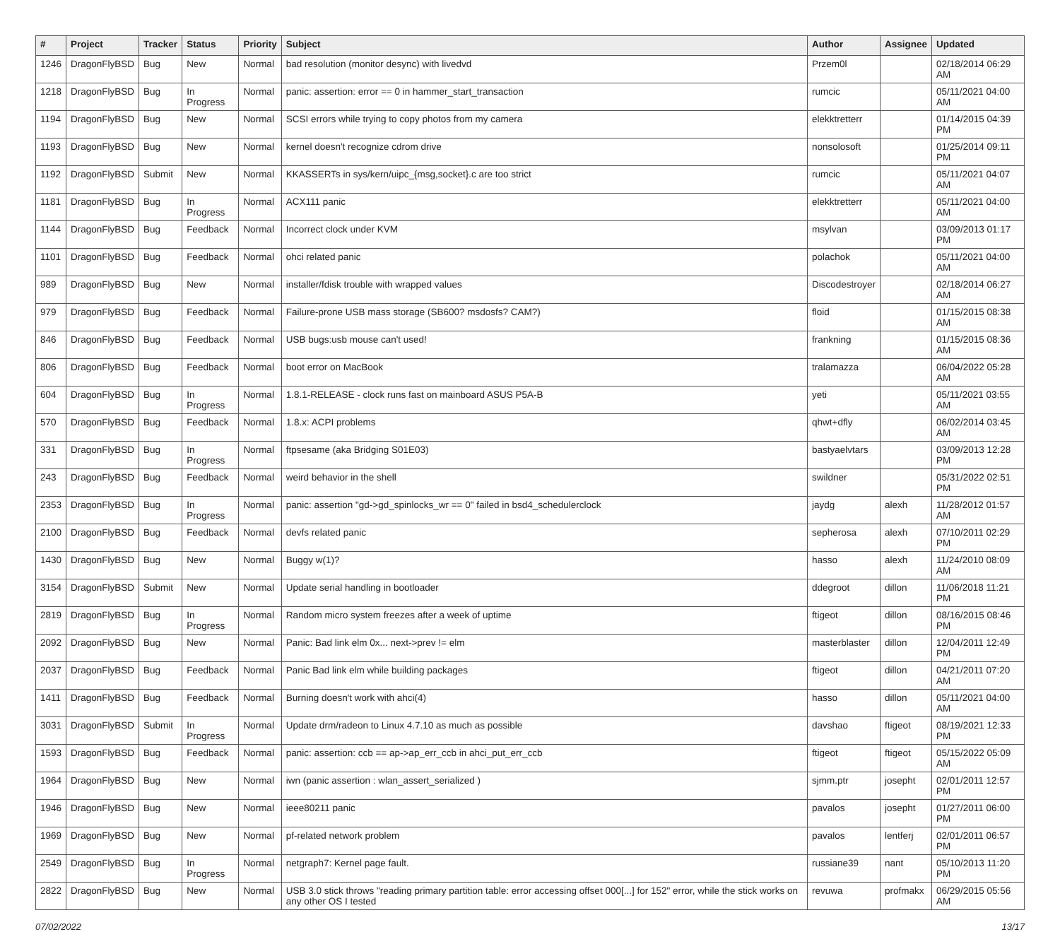| # | Project | Tracker | Status | Priority | Subject | Author | Assignee | Updated |
| --- | --- | --- | --- | --- | --- | --- | --- | --- |
| 1246 | DragonFlyBSD | Bug | New | Normal | bad resolution (monitor desync) with livedvd | Przem0l | | 02/18/2014 06:29 AM |
| 1218 | DragonFlyBSD | Bug | In Progress | Normal | panic: assertion: error == 0 in hammer_start_transaction | rumcic | | 05/11/2021 04:00 AM |
| 1194 | DragonFlyBSD | Bug | New | Normal | SCSI errors while trying to copy photos from my camera | elekktretterr | | 01/14/2015 04:39 PM |
| 1193 | DragonFlyBSD | Bug | New | Normal | kernel doesn't recognize cdrom drive | nonsolosoft | | 01/25/2014 09:11 PM |
| 1192 | DragonFlyBSD | Submit | New | Normal | KKASSERTs in sys/kern/uipc_{msg,socket}.c are too strict | rumcic | | 05/11/2021 04:07 AM |
| 1181 | DragonFlyBSD | Bug | In Progress | Normal | ACX111 panic | elekktretterr | | 05/11/2021 04:00 AM |
| 1144 | DragonFlyBSD | Bug | Feedback | Normal | Incorrect clock under KVM | msylvan | | 03/09/2013 01:17 PM |
| 1101 | DragonFlyBSD | Bug | Feedback | Normal | ohci related panic | polachok | | 05/11/2021 04:00 AM |
| 989 | DragonFlyBSD | Bug | New | Normal | installer/fdisk trouble with wrapped values | Discodestroyer | | 02/18/2014 06:27 AM |
| 979 | DragonFlyBSD | Bug | Feedback | Normal | Failure-prone USB mass storage (SB600? msdosfs? CAM?) | floid | | 01/15/2015 08:38 AM |
| 846 | DragonFlyBSD | Bug | Feedback | Normal | USB bugs:usb mouse can't used! | frankning | | 01/15/2015 08:36 AM |
| 806 | DragonFlyBSD | Bug | Feedback | Normal | boot error on MacBook | tralamazza | | 06/04/2022 05:28 AM |
| 604 | DragonFlyBSD | Bug | In Progress | Normal | 1.8.1-RELEASE - clock runs fast on mainboard ASUS P5A-B | yeti | | 05/11/2021 03:55 AM |
| 570 | DragonFlyBSD | Bug | Feedback | Normal | 1.8.x: ACPI problems | qhwt+dfly | | 06/02/2014 03:45 AM |
| 331 | DragonFlyBSD | Bug | In Progress | Normal | ftpsesame (aka Bridging S01E03) | bastyaelvtars | | 03/09/2013 12:28 PM |
| 243 | DragonFlyBSD | Bug | Feedback | Normal | weird behavior in the shell | swildner | | 05/31/2022 02:51 PM |
| 2353 | DragonFlyBSD | Bug | In Progress | Normal | panic: assertion "gd->gd_spinlocks_wr == 0" failed in bsd4_schedulerclock | jaydg | alexh | 11/28/2012 01:57 AM |
| 2100 | DragonFlyBSD | Bug | Feedback | Normal | devfs related panic | sepherosa | alexh | 07/10/2011 02:29 PM |
| 1430 | DragonFlyBSD | Bug | New | Normal | Buggy w(1)? | hasso | alexh | 11/24/2010 08:09 AM |
| 3154 | DragonFlyBSD | Submit | New | Normal | Update serial handling in bootloader | ddegroot | dillon | 11/06/2018 11:21 PM |
| 2819 | DragonFlyBSD | Bug | In Progress | Normal | Random micro system freezes after a week of uptime | ftigeot | dillon | 08/16/2015 08:46 PM |
| 2092 | DragonFlyBSD | Bug | New | Normal | Panic: Bad link elm 0x... next->prev != elm | masterblaster | dillon | 12/04/2011 12:49 PM |
| 2037 | DragonFlyBSD | Bug | Feedback | Normal | Panic Bad link elm while building packages | ftigeot | dillon | 04/21/2011 07:20 AM |
| 1411 | DragonFlyBSD | Bug | Feedback | Normal | Burning doesn't work with ahci(4) | hasso | dillon | 05/11/2021 04:00 AM |
| 3031 | DragonFlyBSD | Submit | In Progress | Normal | Update drm/radeon to Linux 4.7.10 as much as possible | davshao | ftigeot | 08/19/2021 12:33 PM |
| 1593 | DragonFlyBSD | Bug | Feedback | Normal | panic: assertion: ccb == ap->ap_err_ccb in ahci_put_err_ccb | ftigeot | ftigeot | 05/15/2022 05:09 AM |
| 1964 | DragonFlyBSD | Bug | New | Normal | iwn (panic assertion : wlan_assert_serialized ) | sjmm.ptr | josepht | 02/01/2011 12:57 PM |
| 1946 | DragonFlyBSD | Bug | New | Normal | ieee80211 panic | pavalos | josepht | 01/27/2011 06:00 PM |
| 1969 | DragonFlyBSD | Bug | New | Normal | pf-related network problem | pavalos | lentferj | 02/01/2011 06:57 PM |
| 2549 | DragonFlyBSD | Bug | In Progress | Normal | netgraph7: Kernel page fault. | russiane39 | nant | 05/10/2013 11:20 PM |
| 2822 | DragonFlyBSD | Bug | New | Normal | USB 3.0 stick throws "reading primary partition table: error accessing offset 000[...] for 152" error, while the stick works on any other OS I tested | revuwa | profmakx | 06/29/2015 05:56 AM |
07/02/2022 13/17